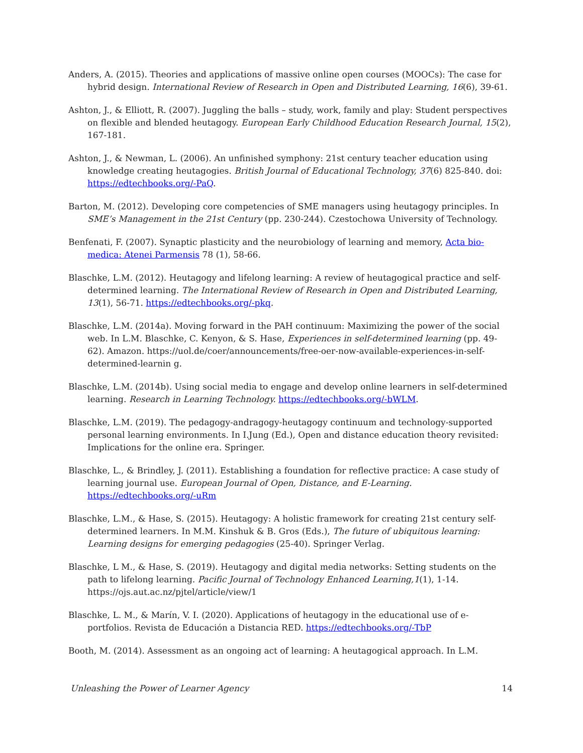Anders, A. (2015). Theories and applications of massive online open courses (MOOCs): The case for hybrid design. International Review of Research in Open and Distributed Learning, 16(6), 39-61.
Ashton, J., & Elliott, R. (2007). Juggling the balls – study, work, family and play: Student perspectives on flexible and blended heutagogy. European Early Childhood Education Research Journal, 15(2), 167-181.
Ashton, J., & Newman, L. (2006). An unfinished symphony: 21st century teacher education using knowledge creating heutagogies. British Journal of Educational Technology, 37(6) 825-840. doi: https://edtechbooks.org/-PaQ.
Barton, M. (2012). Developing core competencies of SME managers using heutagogy principles. In SME’s Management in the 21st Century (pp. 230-244). Czestochowa University of Technology.
Benfenati, F. (2007). Synaptic plasticity and the neurobiology of learning and memory, Acta bio-medica: Atenei Parmensis 78 (1), 58-66.
Blaschke, L.M. (2012). Heutagogy and lifelong learning: A review of heutagogical practice and self-determined learning. The International Review of Research in Open and Distributed Learning, 13(1), 56-71. https://edtechbooks.org/-pkq.
Blaschke, L.M. (2014a). Moving forward in the PAH continuum: Maximizing the power of the social web. In L.M. Blaschke, C. Kenyon, & S. Hase, Experiences in self-determined learning (pp. 49-62). Amazon. https://uol.de/coer/announcements/free-oer-now-available-experiences-in-self-determined-learnin g.
Blaschke, L.M. (2014b). Using social media to engage and develop online learners in self-determined learning. Research in Learning Technology. https://edtechbooks.org/-bWLM.
Blaschke, L.M. (2019). The pedagogy-andragogy-heutagogy continuum and technology-supported personal learning environments. In I.Jung (Ed.), Open and distance education theory revisited: Implications for the online era. Springer.
Blaschke, L., & Brindley, J. (2011). Establishing a foundation for reflective practice: A case study of learning journal use. European Journal of Open, Distance, and E-Learning. https://edtechbooks.org/-uRm
Blaschke, L.M., & Hase, S. (2015). Heutagogy: A holistic framework for creating 21st century self-determined learners. In M.M. Kinshuk & B. Gros (Eds.), The future of ubiquitous learning: Learning designs for emerging pedagogies (25-40). Springer Verlag.
Blaschke, L M., & Hase, S. (2019). Heutagogy and digital media networks: Setting students on the path to lifelong learning. Pacific Journal of Technology Enhanced Learning,1(1), 1-14. https://ojs.aut.ac.nz/pjtel/article/view/1
Blaschke, L. M., & Marín, V. I. (2020). Applications of heutagogy in the educational use of e-portfolios. Revista de Educación a Distancia RED. https://edtechbooks.org/-TbP
Booth, M. (2014). Assessment as an ongoing act of learning: A heutagogical approach. In L.M.
Unleashing the Power of Learner Agency 14